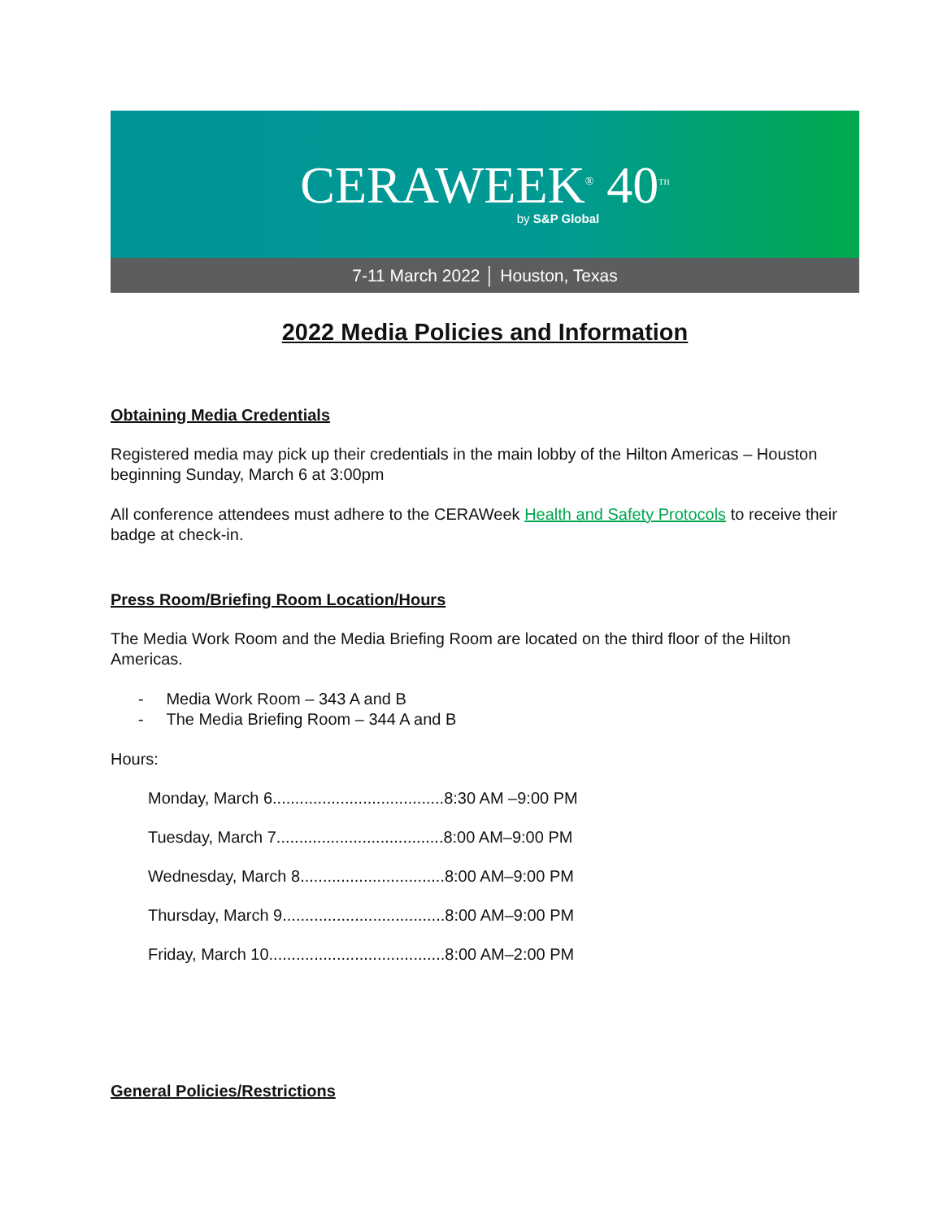CERAWEEK<sup>®</sup> 40<sup>TH</sup>
by S&P Global
7-11 March 2022 │ Houston, Texas
2022 Media Policies and Information
Obtaining Media Credentials
Registered media may pick up their credentials in the main lobby of the Hilton Americas – Houston beginning Sunday, March 6 at 3:00pm
All conference attendees must adhere to the CERAWeek Health and Safety Protocols to receive their badge at check-in.
Press Room/Briefing Room Location/Hours
The Media Work Room and the Media Briefing Room are located on the third floor of the Hilton Americas.
- Media Work Room – 343 A and B
- The Media Briefing Room – 344 A and B
Hours:
Monday, March 6......................................8:30 AM –9:00 PM
Tuesday, March 7.....................................8:00 AM–9:00 PM
Wednesday, March 8................................8:00 AM–9:00 PM
Thursday, March 9....................................8:00 AM–9:00 PM
Friday, March 10.......................................8:00 AM–2:00 PM
General Policies/Restrictions